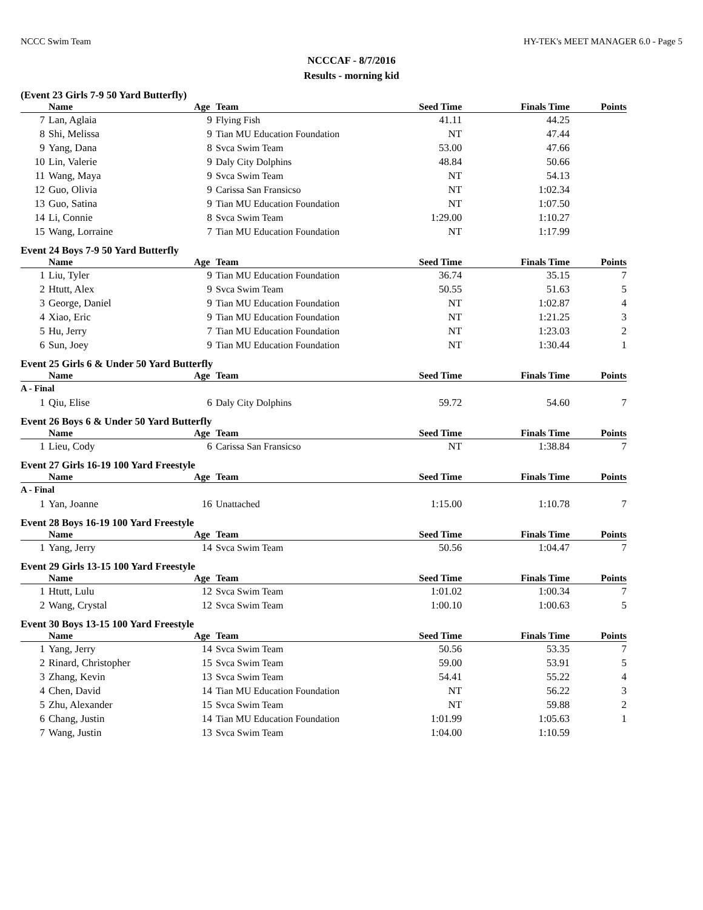NCCC Swim Team HY-TEK's MEET MANAGER 6.0 - Page 5
NCCCAF - 8/7/2016
Results - morning kid
(Event 23 Girls 7-9 50 Yard Butterfly)
| | Name | Age | Team | Seed Time | Finals Time | Points |
| --- | --- | --- | --- | --- | --- | --- |
| 7 | Lan, Aglaia | 9 | Flying Fish | 41.11 | 44.25 | |
| 8 | Shi, Melissa | 9 | Tian MU Education Foundation | NT | 47.44 | |
| 9 | Yang, Dana | 8 | Svca Swim Team | 53.00 | 47.66 | |
| 10 | Lin, Valerie | 9 | Daly City Dolphins | 48.84 | 50.66 | |
| 11 | Wang, Maya | 9 | Svca Swim Team | NT | 54.13 | |
| 12 | Guo, Olivia | 9 | Carissa San Fransicso | NT | 1:02.34 | |
| 13 | Guo, Satina | 9 | Tian MU Education Foundation | NT | 1:07.50 | |
| 14 | Li, Connie | 8 | Svca Swim Team | 1:29.00 | 1:10.27 | |
| 15 | Wang, Lorraine | 7 | Tian MU Education Foundation | NT | 1:17.99 | |
Event 24 Boys 7-9 50 Yard Butterfly
| | Name | Age | Team | Seed Time | Finals Time | Points |
| --- | --- | --- | --- | --- | --- | --- |
| 1 | Liu, Tyler | 9 | Tian MU Education Foundation | 36.74 | 35.15 | 7 |
| 2 | Htutt, Alex | 9 | Svca Swim Team | 50.55 | 51.63 | 5 |
| 3 | George, Daniel | 9 | Tian MU Education Foundation | NT | 1:02.87 | 4 |
| 4 | Xiao, Eric | 9 | Tian MU Education Foundation | NT | 1:21.25 | 3 |
| 5 | Hu, Jerry | 7 | Tian MU Education Foundation | NT | 1:23.03 | 2 |
| 6 | Sun, Joey | 9 | Tian MU Education Foundation | NT | 1:30.44 | 1 |
Event 25 Girls 6 & Under 50 Yard Butterfly
| | Name | Age | Team | Seed Time | Finals Time | Points |
| --- | --- | --- | --- | --- | --- | --- |
| A - Final | | | | | | |
| 1 | Qiu, Elise | 6 | Daly City Dolphins | 59.72 | 54.60 | 7 |
Event 26 Boys 6 & Under 50 Yard Butterfly
| | Name | Age | Team | Seed Time | Finals Time | Points |
| --- | --- | --- | --- | --- | --- | --- |
| 1 | Lieu, Cody | 6 | Carissa San Fransicso | NT | 1:38.84 | 7 |
Event 27 Girls 16-19 100 Yard Freestyle
| | Name | Age | Team | Seed Time | Finals Time | Points |
| --- | --- | --- | --- | --- | --- | --- |
| A - Final | | | | | | |
| 1 | Yan, Joanne | 16 | Unattached | 1:15.00 | 1:10.78 | 7 |
Event 28 Boys 16-19 100 Yard Freestyle
| | Name | Age | Team | Seed Time | Finals Time | Points |
| --- | --- | --- | --- | --- | --- | --- |
| 1 | Yang, Jerry | 14 | Svca Swim Team | 50.56 | 1:04.47 | 7 |
Event 29 Girls 13-15 100 Yard Freestyle
| | Name | Age | Team | Seed Time | Finals Time | Points |
| --- | --- | --- | --- | --- | --- | --- |
| 1 | Htutt, Lulu | 12 | Svca Swim Team | 1:01.02 | 1:00.34 | 7 |
| 2 | Wang, Crystal | 12 | Svca Swim Team | 1:00.10 | 1:00.63 | 5 |
Event 30 Boys 13-15 100 Yard Freestyle
| | Name | Age | Team | Seed Time | Finals Time | Points |
| --- | --- | --- | --- | --- | --- | --- |
| 1 | Yang, Jerry | 14 | Svca Swim Team | 50.56 | 53.35 | 7 |
| 2 | Rinard, Christopher | 15 | Svca Swim Team | 59.00 | 53.91 | 5 |
| 3 | Zhang, Kevin | 13 | Svca Swim Team | 54.41 | 55.22 | 4 |
| 4 | Chen, David | 14 | Tian MU Education Foundation | NT | 56.22 | 3 |
| 5 | Zhu, Alexander | 15 | Svca Swim Team | NT | 59.88 | 2 |
| 6 | Chang, Justin | 14 | Tian MU Education Foundation | 1:01.99 | 1:05.63 | 1 |
| 7 | Wang, Justin | 13 | Svca Swim Team | 1:04.00 | 1:10.59 | |